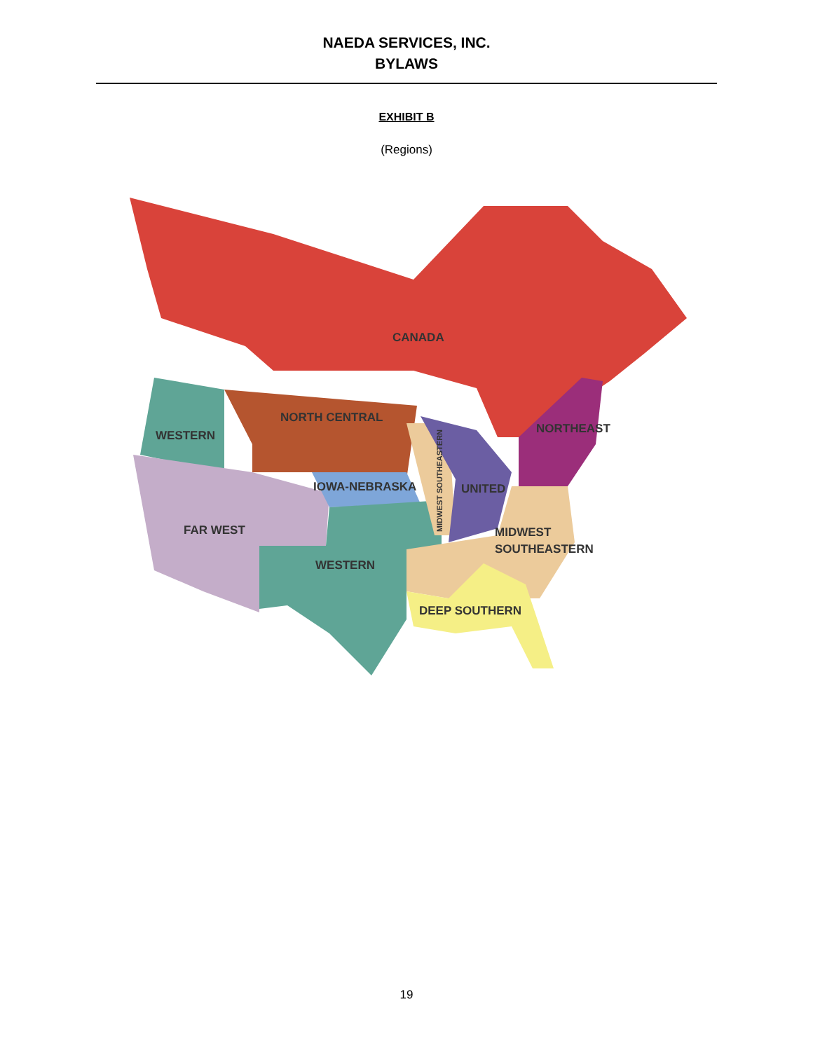NAEDA SERVICES, INC.
BYLAWS
EXHIBIT B
(Regions)
CANADA
NORTH CENTRAL
WESTERN
NORTHEAST
IOWA-NEBRASKA
UNITED
FAR WEST
MIDWEST
SOUTHEASTERN
WESTERN
DEEP SOUTHERN
MIDWEST SOUTHEASTERN
19